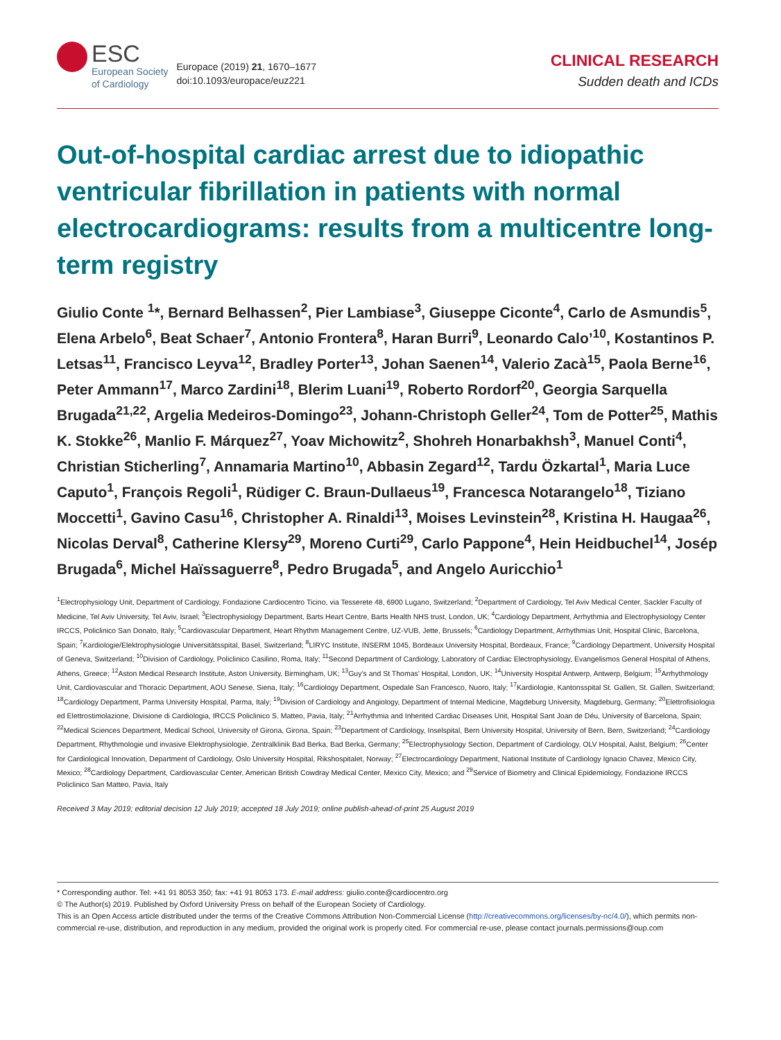ESC
European Society
of Cardiology
Europace (2019) 21, 1670–1677
doi:10.1093/europace/euz221
CLINICAL RESEARCH
Sudden death and ICDs
Out-of-hospital cardiac arrest due to idiopathic ventricular fibrillation in patients with normal electrocardiograms: results from a multicentre long-term registry
Giulio Conte <sup>1</sup>*, Bernard Belhassen<sup>2</sup>, Pier Lambiase<sup>3</sup>, Giuseppe Ciconte<sup>4</sup>, Carlo de Asmundis<sup>5</sup>, Elena Arbelo<sup>6</sup>, Beat Schaer<sup>7</sup>, Antonio Frontera<sup>8</sup>, Haran Burri<sup>9</sup>, Leonardo Calo’<sup>10</sup>, Kostantinos P. Letsas<sup>11</sup>, Francisco Leyva<sup>12</sup>, Bradley Porter<sup>13</sup>, Johan Saenen<sup>14</sup>, Valerio Zacà<sup>15</sup>, Paola Berne<sup>16</sup>, Peter Ammann<sup>17</sup>, Marco Zardini<sup>18</sup>, Blerim Luani<sup>19</sup>, Roberto Rordorf<sup>20</sup>, Georgia Sarquella Brugada<sup>21,22</sup>, Argelia Medeiros-Domingo<sup>23</sup>, Johann-Christoph Geller<sup>24</sup>, Tom de Potter<sup>25</sup>, Mathis K. Stokke<sup>26</sup>, Manlio F. Márquez<sup>27</sup>, Yoav Michowitz<sup>2</sup>, Shohreh Honarbakhsh<sup>3</sup>, Manuel Conti<sup>4</sup>, Christian Sticherling<sup>7</sup>, Annamaria Martino<sup>10</sup>, Abbasin Zegard<sup>12</sup>, Tardu Özkartal<sup>1</sup>, Maria Luce Caputo<sup>1</sup>, François Regoli<sup>1</sup>, Rüdiger C. Braun-Dullaeus<sup>19</sup>, Francesca Notarangelo<sup>18</sup>, Tiziano Moccetti<sup>1</sup>, Gavino Casu<sup>16</sup>, Christopher A. Rinaldi<sup>13</sup>, Moises Levinstein<sup>28</sup>, Kristina H. Haugaa<sup>26</sup>, Nicolas Derval<sup>8</sup>, Catherine Klersy<sup>29</sup>, Moreno Curti<sup>29</sup>, Carlo Pappone<sup>4</sup>, Hein Heidbuchel<sup>14</sup>, Josép Brugada<sup>6</sup>, Michel Haïssaguerre<sup>8</sup>, Pedro Brugada<sup>5</sup>, and Angelo Auricchio<sup>1</sup>
<sup>1</sup> Electrophysiology Unit, Department of Cardiology, Fondazione Cardiocentro Ticino, via Tesserete 48, 6900 Lugano, Switzerland; <sup>2</sup>Department of Cardiology, Tel Aviv Medical Center, Sackler Faculty of Medicine, Tel Aviv University, Tel Aviv, Israel; <sup>3</sup>Electrophysiology Department, Barts Heart Centre, Barts Health NHS trust, London, UK; <sup>4</sup>Cardiology Department, Arrhythmia and Electrophysiology Center IRCCS, Policlinico San Donato, Italy; <sup>5</sup>Cardiovascular Department, Heart Rhythm Management Centre, UZ-VUB, Jette, Brussels; <sup>6</sup>Cardiology Department, Arrhythmias Unit, Hospital Clinic, Barcelona, Spain; <sup>7</sup>Kardiologie/Elektrophysiologie Universitätsspital, Basel, Switzerland; <sup>8</sup>LIRYC Institute, INSERM 1045, Bordeaux University Hospital, Bordeaux, France; <sup>9</sup>Cardiology Department, University Hospital of Geneva, Switzerland; <sup>10</sup>Division of Cardiology, Policlinico Casilino, Roma, Italy; <sup>11</sup>Second Department of Cardiology, Laboratory of Cardiac Electrophysiology, Evangelismos General Hospital of Athens, Athens, Greece; <sup>12</sup>Aston Medical Research Institute, Aston University, Birmingham, UK; <sup>13</sup>Guy’s and St Thomas’ Hospital, London, UK; <sup>14</sup>University Hospital Antwerp, Antwerp, Belgium; <sup>15</sup>Arrhythmology Unit, Cardiovascular and Thoracic Department, AOU Senese, Siena, Italy; <sup>16</sup>Cardiology Department, Ospedale San Francesco, Nuoro, Italy; <sup>17</sup>Kardiologie, Kantonsspital St. Gallen, St. Gallen, Switzerland; <sup>18</sup>Cardiology Department, Parma University Hospital, Parma, Italy; <sup>19</sup>Division of Cardiology and Angiology, Department of Internal Medicine, Magdeburg University, Magdeburg, Germany; <sup>20</sup>Elettrofisiologia ed Elettrostimolazione, Divisione di Cardiologia, IRCCS Policlinico S. Matteo, Pavia, Italy; <sup>21</sup>Arrhythmia and Inherited Cardiac Diseases Unit, Hospital Sant Joan de Déu, University of Barcelona, Spain; <sup>22</sup>Medical Sciences Department, Medical School, University of Girona, Girona, Spain; <sup>23</sup>Department of Cardiology, Inselspital, Bern University Hospital, University of Bern, Bern, Switzerland; <sup>24</sup>Cardiology Department, Rhythmologie und invasive Elektrophysiologie, Zentralklinik Bad Berka, Bad Berka, Germany; <sup>25</sup>Electrophysiology Section, Department of Cardiology, OLV Hospital, Aalst, Belgium; <sup>26</sup>Center for Cardiological Innovation, Department of Cardiology, Oslo University Hospital, Rikshospitalet, Norway; <sup>27</sup>Electrocardiology Department, National Institute of Cardiology Ignacio Chavez, Mexico City, Mexico; <sup>28</sup>Cardiology Department, Cardiovascular Center, American British Cowdray Medical Center, Mexico City, Mexico; and <sup>29</sup>Service of Biometry and Clinical Epidemiology, Fondazione IRCCS Policlinico San Matteo, Pavia, Italy
Received 3 May 2019; editorial decision 12 July 2019; accepted 18 July 2019; online publish-ahead-of-print 25 August 2019
* Corresponding author. Tel: +41 91 8053 350; fax: +41 91 8053 173. E-mail address: giulio.conte@cardiocentro.org
© The Author(s) 2019. Published by Oxford University Press on behalf of the European Society of Cardiology.
This is an Open Access article distributed under the terms of the Creative Commons Attribution Non-Commercial License (http://creativecommons.org/licenses/by-nc/4.0/), which permits non-commercial re-use, distribution, and reproduction in any medium, provided the original work is properly cited. For commercial re-use, please contact journals.permissions@oup.com